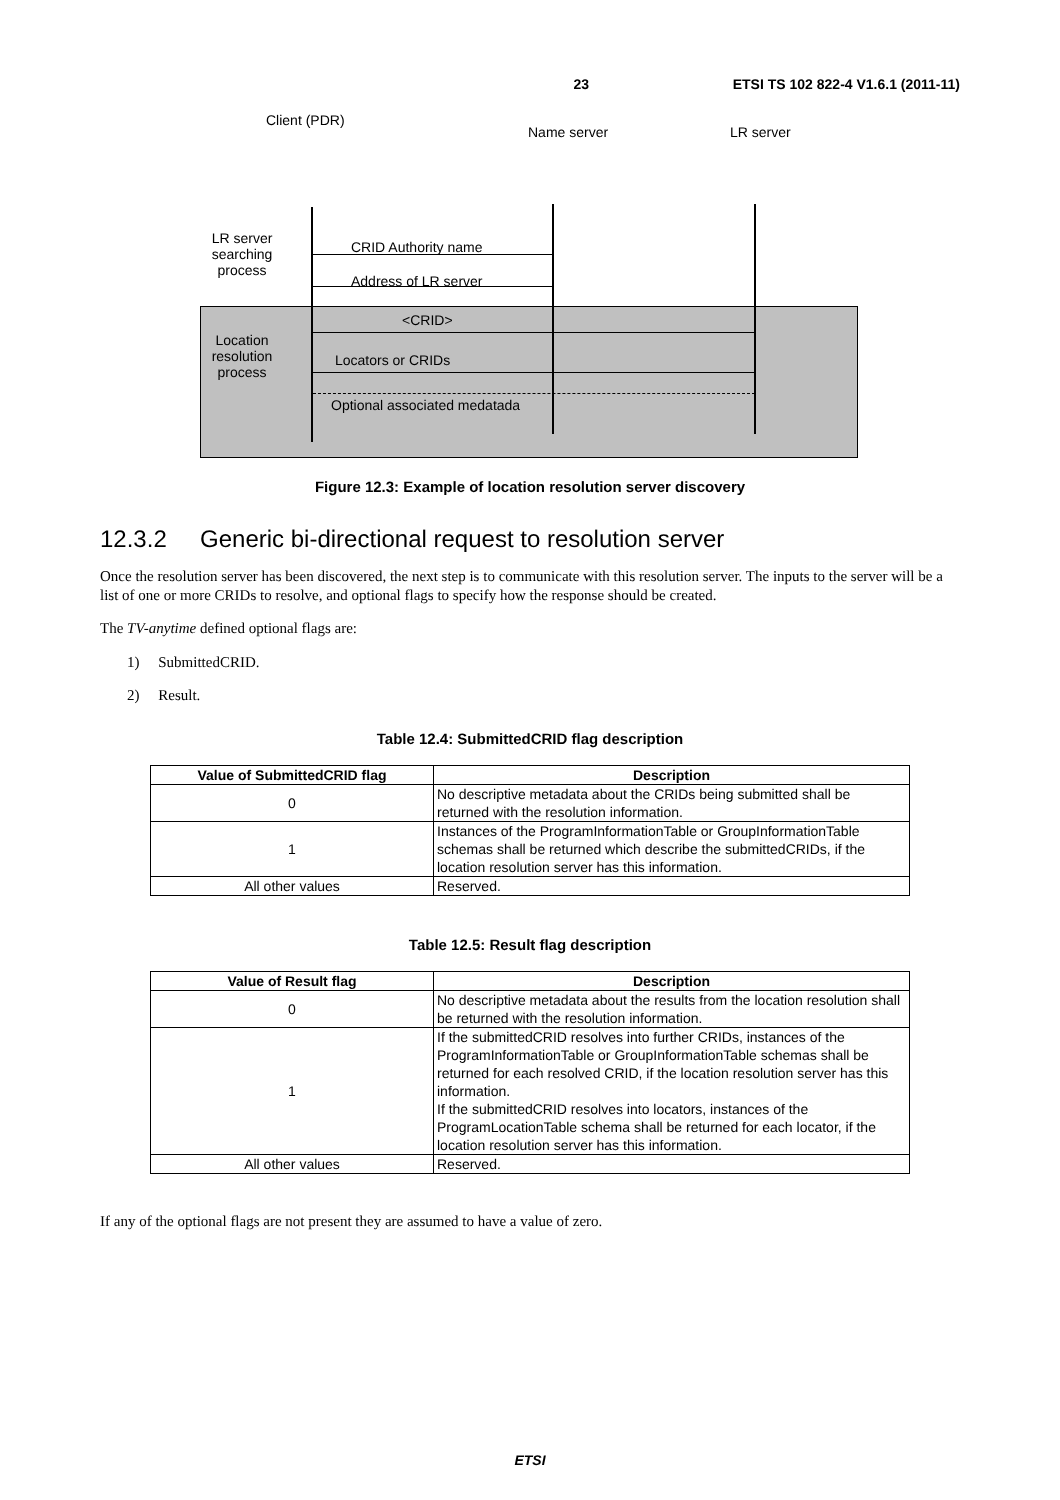23 ETSI TS 102 822-4 V1.6.1 (2011-11)
Client (PDR)
Name server LR server
LR server searching process
CRID Authority name
Address of LR server
<CRID>
Location resolution process
Locators or CRIDs
Optional associated medatada
Figure 12.3: Example of location resolution server discovery
12.3.2 Generic bi-directional request to resolution server
Once the resolution server has been discovered, the next step is to communicate with this resolution server. The inputs to the server will be a list of one or more CRIDs to resolve, and optional flags to specify how the response should be created.
The TV-anytime defined optional flags are:
1) SubmittedCRID.
2) Result.
Table 12.4: SubmittedCRID flag description
| Value of SubmittedCRID flag | Description |
| --- | --- |
| 0 | No descriptive metadata about the CRIDs being submitted shall be returned with the resolution information. |
| 1 | Instances of the ProgramInformationTable or GroupInformationTable schemas shall be returned which describe the submittedCRIDs, if the location resolution server has this information. |
| All other values | Reserved. |
Table 12.5: Result flag description
| Value of Result flag | Description |
| --- | --- |
| 0 | No descriptive metadata about the results from the location resolution shall be returned with the resolution information. |
| 1 | If the submittedCRID resolves into further CRIDs, instances of the ProgramInformationTable or GroupInformationTable schemas shall be returned for each resolved CRID, if the location resolution server has this information. If the submittedCRID resolves into locators, instances of the ProgramLocationTable schema shall be returned for each locator, if the location resolution server has this information. |
| All other values | Reserved. |
If any of the optional flags are not present they are assumed to have a value of zero.
ETSI